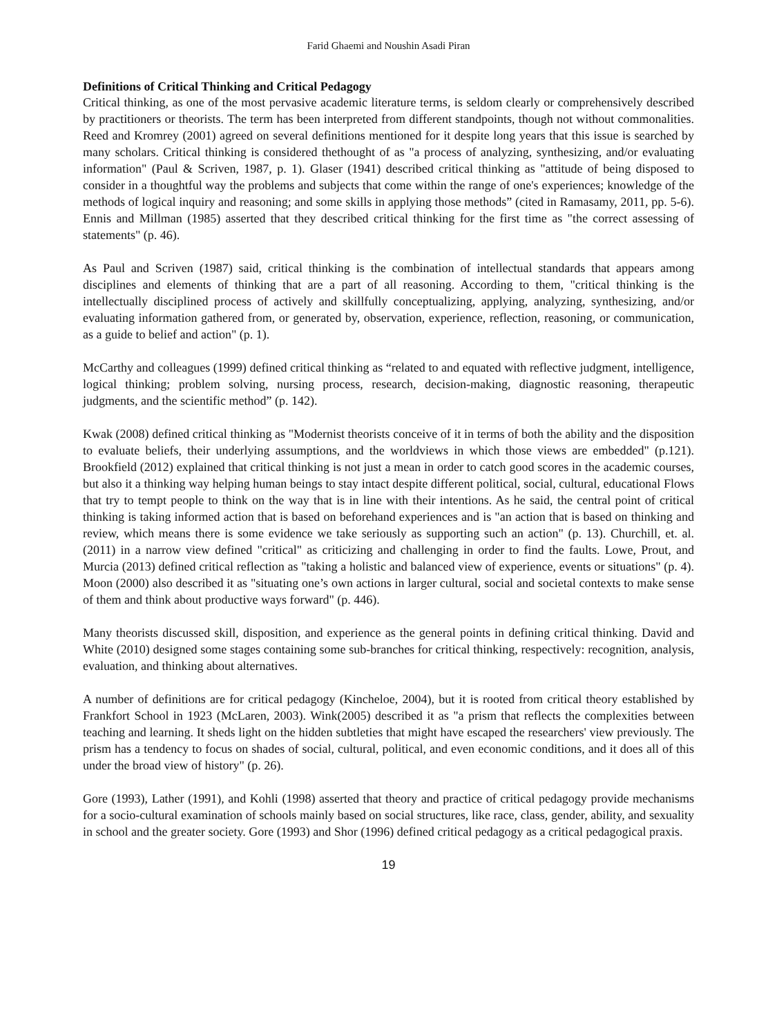Farid Ghaemi and Noushin Asadi Piran
Definitions of Critical Thinking and Critical Pedagogy
Critical thinking, as one of the most pervasive academic literature terms, is seldom clearly or comprehensively described by practitioners or theorists. The term has been interpreted from different standpoints, though not without commonalities. Reed and Kromrey (2001) agreed on several definitions mentioned for it despite long years that this issue is searched by many scholars. Critical thinking is considered thethought of as "a process of analyzing, synthesizing, and/or evaluating information" (Paul & Scriven, 1987, p. 1). Glaser (1941) described critical thinking as "attitude of being disposed to consider in a thoughtful way the problems and subjects that come within the range of one's experiences; knowledge of the methods of logical inquiry and reasoning; and some skills in applying those methods” (cited in Ramasamy, 2011, pp. 5-6). Ennis and Millman (1985) asserted that they described critical thinking for the first time as "the correct assessing of statements" (p. 46).
As Paul and Scriven (1987) said, critical thinking is the combination of intellectual standards that appears among disciplines and elements of thinking that are a part of all reasoning. According to them, "critical thinking is the intellectually disciplined process of actively and skillfully conceptualizing, applying, analyzing, synthesizing, and/or evaluating information gathered from, or generated by, observation, experience, reflection, reasoning, or communication, as a guide to belief and action" (p. 1).
McCarthy and colleagues (1999) defined critical thinking as “related to and equated with reflective judgment, intelligence, logical thinking; problem solving, nursing process, research, decision-making, diagnostic reasoning, therapeutic judgments, and the scientific method” (p. 142).
Kwak (2008) defined critical thinking as "Modernist theorists conceive of it in terms of both the ability and the disposition to evaluate beliefs, their underlying assumptions, and the worldviews in which those views are embedded" (p.121). Brookfield (2012) explained that critical thinking is not just a mean in order to catch good scores in the academic courses, but also it a thinking way helping human beings to stay intact despite different political, social, cultural, educational Flows that try to tempt people to think on the way that is in line with their intentions. As he said, the central point of critical thinking is taking informed action that is based on beforehand experiences and is "an action that is based on thinking and review, which means there is some evidence we take seriously as supporting such an action" (p. 13). Churchill, et. al. (2011) in a narrow view defined "critical" as criticizing and challenging in order to find the faults. Lowe, Prout, and Murcia (2013) defined critical reflection as "taking a holistic and balanced view of experience, events or situations" (p. 4). Moon (2000) also described it as "situating one’s own actions in larger cultural, social and societal contexts to make sense of them and think about productive ways forward" (p. 446).
Many theorists discussed skill, disposition, and experience as the general points in defining critical thinking. David and White (2010) designed some stages containing some sub-branches for critical thinking, respectively: recognition, analysis, evaluation, and thinking about alternatives.
A number of definitions are for critical pedagogy (Kincheloe, 2004), but it is rooted from critical theory established by Frankfort School in 1923 (McLaren, 2003). Wink(2005) described it as "a prism that reflects the complexities between teaching and learning. It sheds light on the hidden subtleties that might have escaped the researchers' view previously. The prism has a tendency to focus on shades of social, cultural, political, and even economic conditions, and it does all of this under the broad view of history" (p. 26).
Gore (1993), Lather (1991), and Kohli (1998) asserted that theory and practice of critical pedagogy provide mechanisms for a socio-cultural examination of schools mainly based on social structures, like race, class, gender, ability, and sexuality in school and the greater society. Gore (1993) and Shor (1996) defined critical pedagogy as a critical pedagogical praxis.
19